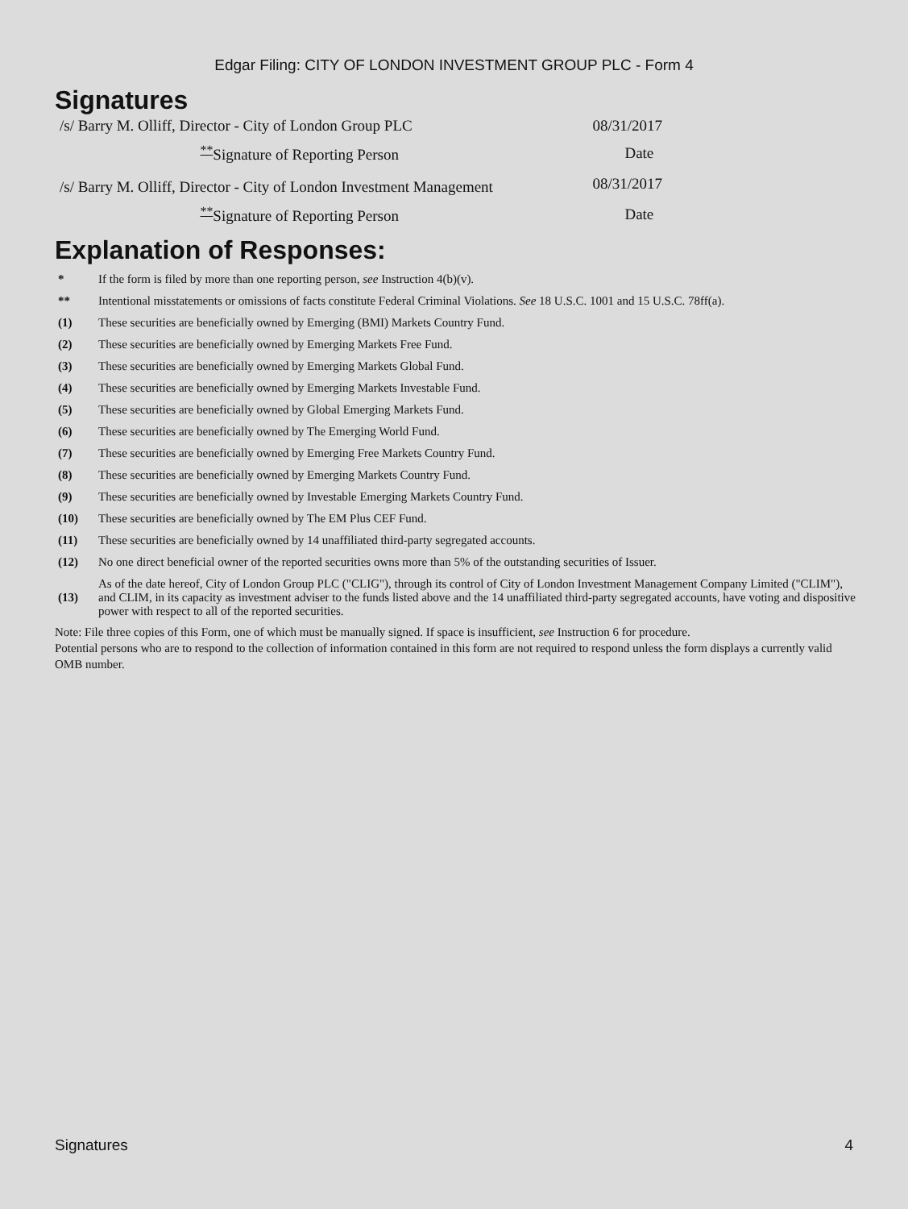Edgar Filing: CITY OF LONDON INVESTMENT GROUP PLC - Form 4
Signatures
| /s/ Barry M. Olliff, Director - City of London Group PLC | 08/31/2017 |
| <sup>**</sup> Signature of Reporting Person | Date |
| /s/ Barry M. Olliff, Director - City of London Investment Management | 08/31/2017 |
| <sup>**</sup> Signature of Reporting Person | Date |
Explanation of Responses:
| * | If the form is filed by more than one reporting person, see Instruction 4(b)(v). |
| ** | Intentional misstatements or omissions of facts constitute Federal Criminal Violations. See 18 U.S.C. 1001 and 15 U.S.C. 78ff(a). |
| (1) | These securities are beneficially owned by Emerging (BMI) Markets Country Fund. |
| (2) | These securities are beneficially owned by Emerging Markets Free Fund. |
| (3) | These securities are beneficially owned by Emerging Markets Global Fund. |
| (4) | These securities are beneficially owned by Emerging Markets Investable Fund. |
| (5) | These securities are beneficially owned by Global Emerging Markets Fund. |
| (6) | These securities are beneficially owned by The Emerging World Fund. |
| (7) | These securities are beneficially owned by Emerging Free Markets Country Fund. |
| (8) | These securities are beneficially owned by Emerging Markets Country Fund. |
| (9) | These securities are beneficially owned by Investable Emerging Markets Country Fund. |
| (10) | These securities are beneficially owned by The EM Plus CEF Fund. |
| (11) | These securities are beneficially owned by 14 unaffiliated third-party segregated accounts. |
| (12) | No one direct beneficial owner of the reported securities owns more than 5% of the outstanding securities of Issuer. |
| (13) | As of the date hereof, City of London Group PLC ("CLIG"), through its control of City of London Investment Management Company Limited ("CLIM"), and CLIM, in its capacity as investment adviser to the funds listed above and the 14 unaffiliated third-party segregated accounts, have voting and dispositive power with respect to all of the reported securities. |
Note: File three copies of this Form, one of which must be manually signed. If space is insufficient, see Instruction 6 for procedure.
Potential persons who are to respond to the collection of information contained in this form are not required to respond unless the form displays a currently valid OMB number.
Signatures 4